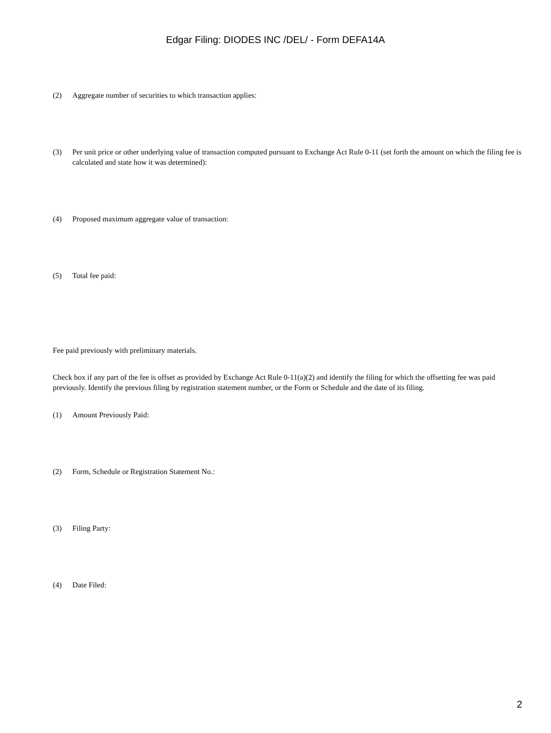Edgar Filing: DIODES INC /DEL/ - Form DEFA14A
(2) Aggregate number of securities to which transaction applies:
(3) Per unit price or other underlying value of transaction computed pursuant to Exchange Act Rule 0-11 (set forth the amount on which the filing fee is calculated and state how it was determined):
(4) Proposed maximum aggregate value of transaction:
(5) Total fee paid:
Fee paid previously with preliminary materials.
Check box if any part of the fee is offset as provided by Exchange Act Rule 0-11(a)(2) and identify the filing for which the offsetting fee was paid previously. Identify the previous filing by registration statement number, or the Form or Schedule and the date of its filing.
(1) Amount Previously Paid:
(2) Form, Schedule or Registration Statement No.:
(3) Filing Party:
(4) Date Filed:
2